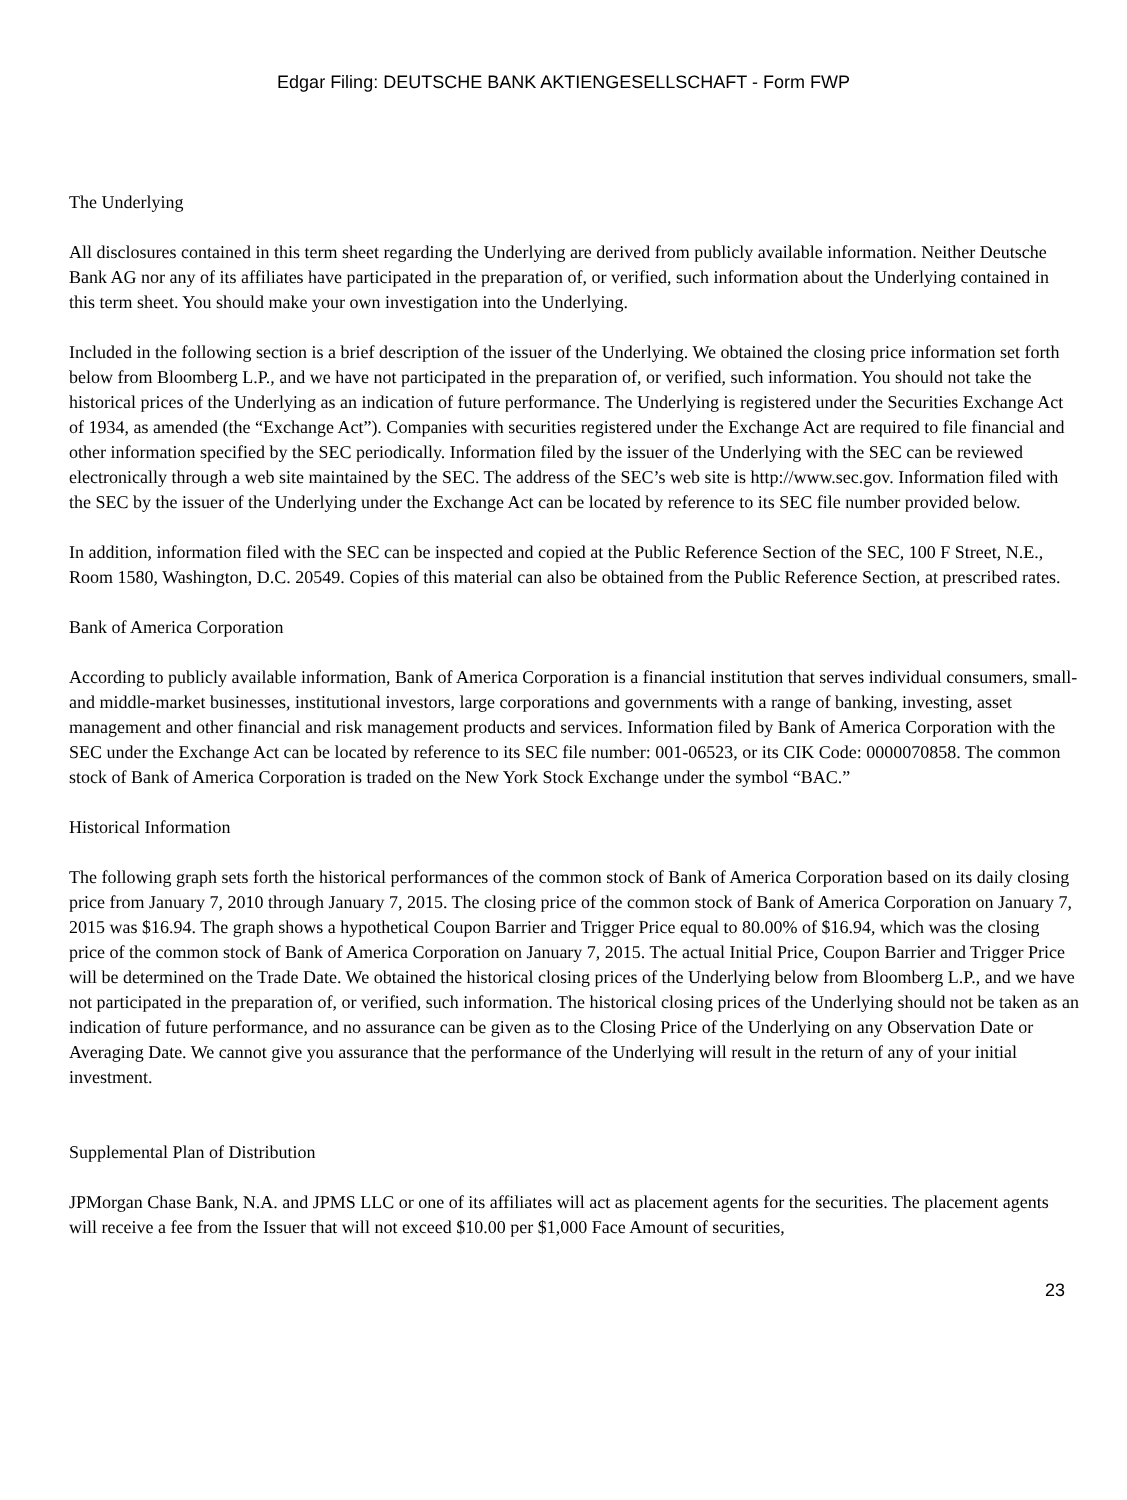Edgar Filing: DEUTSCHE BANK AKTIENGESELLSCHAFT - Form FWP
The Underlying
All disclosures contained in this term sheet regarding the Underlying are derived from publicly available information. Neither Deutsche Bank AG nor any of its affiliates have participated in the preparation of, or verified, such information about the Underlying contained in this term sheet. You should make your own investigation into the Underlying.
Included in the following section is a brief description of the issuer of the Underlying. We obtained the closing price information set forth below from Bloomberg L.P., and we have not participated in the preparation of, or verified, such information. You should not take the historical prices of the Underlying as an indication of future performance. The Underlying is registered under the Securities Exchange Act of 1934, as amended (the “Exchange Act”). Companies with securities registered under the Exchange Act are required to file financial and other information specified by the SEC periodically. Information filed by the issuer of the Underlying with the SEC can be reviewed electronically through a web site maintained by the SEC. The address of the SEC’s web site is http://www.sec.gov. Information filed with the SEC by the issuer of the Underlying under the Exchange Act can be located by reference to its SEC file number provided below.
In addition, information filed with the SEC can be inspected and copied at the Public Reference Section of the SEC, 100 F Street, N.E., Room 1580, Washington, D.C. 20549. Copies of this material can also be obtained from the Public Reference Section, at prescribed rates.
Bank of America Corporation
According to publicly available information, Bank of America Corporation is a financial institution that serves individual consumers, small- and middle-market businesses, institutional investors, large corporations and governments with a range of banking, investing, asset management and other financial and risk management products and services. Information filed by Bank of America Corporation with the SEC under the Exchange Act can be located by reference to its SEC file number: 001-06523, or its CIK Code: 0000070858. The common stock of Bank of America Corporation is traded on the New York Stock Exchange under the symbol “BAC.”
Historical Information
The following graph sets forth the historical performances of the common stock of Bank of America Corporation based on its daily closing price from January 7, 2010 through January 7, 2015. The closing price of the common stock of Bank of America Corporation on January 7, 2015 was $16.94. The graph shows a hypothetical Coupon Barrier and Trigger Price equal to 80.00% of $16.94, which was the closing price of the common stock of Bank of America Corporation on January 7, 2015. The actual Initial Price, Coupon Barrier and Trigger Price will be determined on the Trade Date. We obtained the historical closing prices of the Underlying below from Bloomberg L.P., and we have not participated in the preparation of, or verified, such information. The historical closing prices of the Underlying should not be taken as an indication of future performance, and no assurance can be given as to the Closing Price of the Underlying on any Observation Date or Averaging Date. We cannot give you assurance that the performance of the Underlying will result in the return of any of your initial investment.
Supplemental Plan of Distribution
JPMorgan Chase Bank, N.A. and JPMS LLC or one of its affiliates will act as placement agents for the securities. The placement agents will receive a fee from the Issuer that will not exceed $10.00 per $1,000 Face Amount of securities,
23